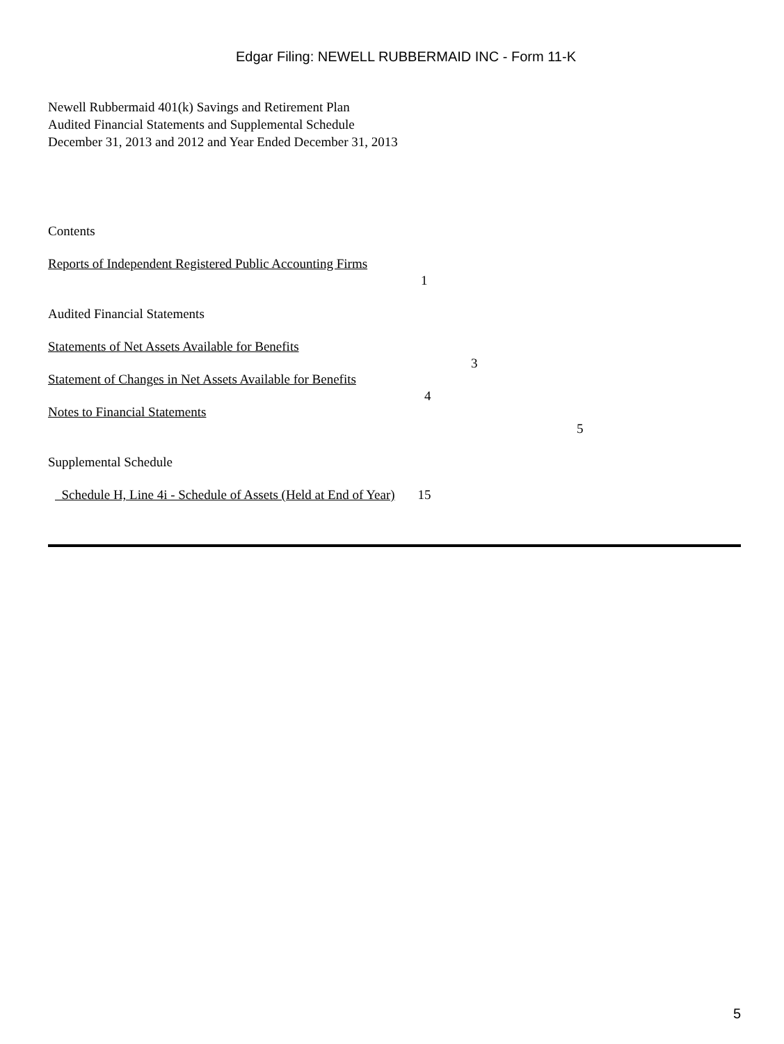Edgar Filing: NEWELL RUBBERMAID INC - Form 11-K
Newell Rubbermaid 401(k) Savings and Retirement Plan
Audited Financial Statements and Supplemental Schedule
December 31, 2013 and 2012 and Year Ended December 31, 2013
Contents
Reports of Independent Registered Public Accounting Firms
1
Audited Financial Statements
Statements of Net Assets Available for Benefits
3
Statement of Changes in Net Assets Available for Benefits
4
Notes to Financial Statements
5
Supplemental Schedule
Schedule H, Line 4i - Schedule of Assets (Held at End of Year) 15
5